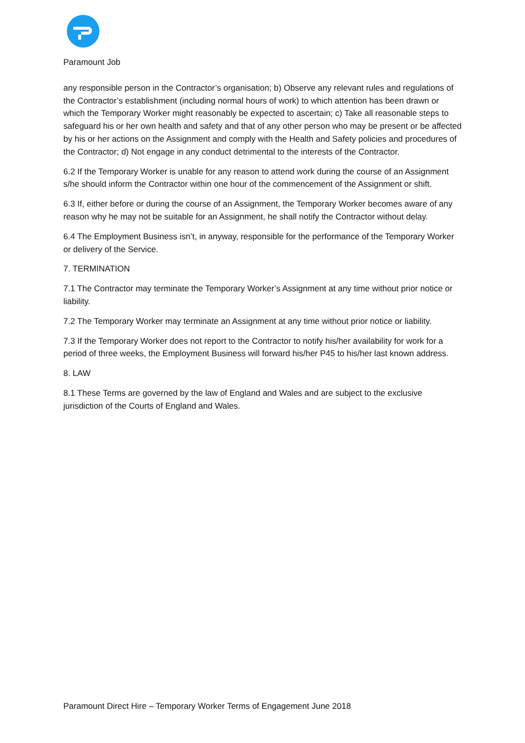Paramount Job
any responsible person in the Contractor’s organisation; b) Observe any relevant rules and regulations of the Contractor’s establishment (including normal hours of work) to which attention has been drawn or which the Temporary Worker might reasonably be expected to ascertain; c) Take all reasonable steps to safeguard his or her own health and safety and that of any other person who may be present or be affected by his or her actions on the Assignment and comply with the Health and Safety policies and procedures of the Contractor; d) Not engage in any conduct detrimental to the interests of the Contractor.
6.2 If the Temporary Worker is unable for any reason to attend work during the course of an Assignment s/he should inform the Contractor within one hour of the commencement of the Assignment or shift.
6.3 If, either before or during the course of an Assignment, the Temporary Worker becomes aware of any reason why he may not be suitable for an Assignment, he shall notify the Contractor without delay.
6.4 The Employment Business isn’t, in anyway, responsible for the performance of the Temporary Worker or delivery of the Service.
7. TERMINATION
7.1 The Contractor may terminate the Temporary Worker’s Assignment at any time without prior notice or liability.
7.2 The Temporary Worker may terminate an Assignment at any time without prior notice or liability.
7.3 If the Temporary Worker does not report to the Contractor to notify his/her availability for work for a period of three weeks, the Employment Business will forward his/her P45 to his/her last known address.
8. LAW
8.1 These Terms are governed by the law of England and Wales and are subject to the exclusive jurisdiction of the Courts of England and Wales.
Paramount Direct Hire – Temporary Worker Terms of Engagement June 2018